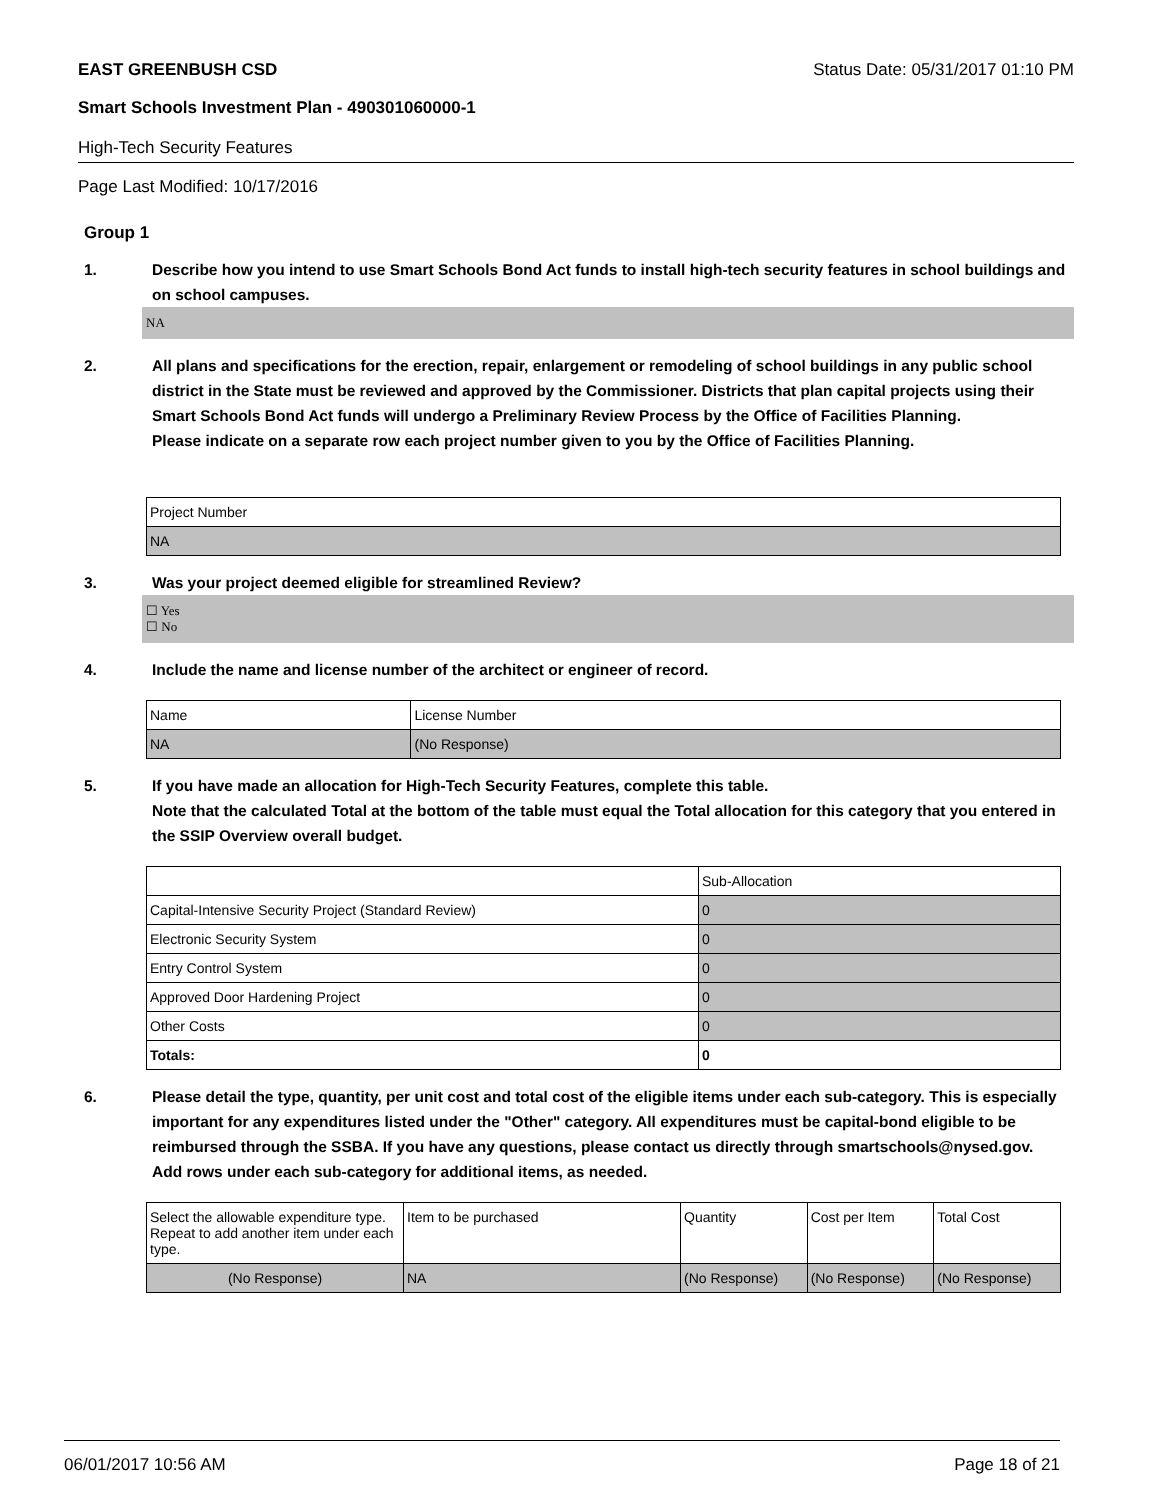EAST GREENBUSH CSD Status Date: 05/31/2017 01:10 PM
Smart Schools Investment Plan - 490301060000-1
High-Tech Security Features
Page Last Modified: 10/17/2016
Group 1
1. Describe how you intend to use Smart Schools Bond Act funds to install high-tech security features in school buildings and on school campuses.
NA
2. All plans and specifications for the erection, repair, enlargement or remodeling of school buildings in any public school district in the State must be reviewed and approved by the Commissioner. Districts that plan capital projects using their Smart Schools Bond Act funds will undergo a Preliminary Review Process by the Office of Facilities Planning.
Please indicate on a separate row each project number given to you by the Office of Facilities Planning.
| Project Number |
| --- |
| NA |
3. Was your project deemed eligible for streamlined Review?
☐ Yes
☐ No
4. Include the name and license number of the architect or engineer of record.
| Name | License Number |
| --- | --- |
| NA | (No Response) |
5. If you have made an allocation for High-Tech Security Features, complete this table.
Note that the calculated Total at the bottom of the table must equal the Total allocation for this category that you entered in the SSIP Overview overall budget.
| | Sub-Allocation |
| --- | --- |
| Capital-Intensive Security Project (Standard Review) | 0 |
| Electronic Security System | 0 |
| Entry Control System | 0 |
| Approved Door Hardening Project | 0 |
| Other Costs | 0 |
| Totals: | 0 |
6. Please detail the type, quantity, per unit cost and total cost of the eligible items under each sub-category. This is especially important for any expenditures listed under the "Other" category. All expenditures must be capital-bond eligible to be reimbursed through the SSBA. If you have any questions, please contact us directly through smartschools@nysed.gov.
Add rows under each sub-category for additional items, as needed.
| Select the allowable expenditure type. Repeat to add another item under each type. | Item to be purchased | Quantity | Cost per Item | Total Cost |
| --- | --- | --- | --- | --- |
| (No Response) | NA | (No Response) | (No Response) | (No Response) |
06/01/2017 10:56 AM Page 18 of 21